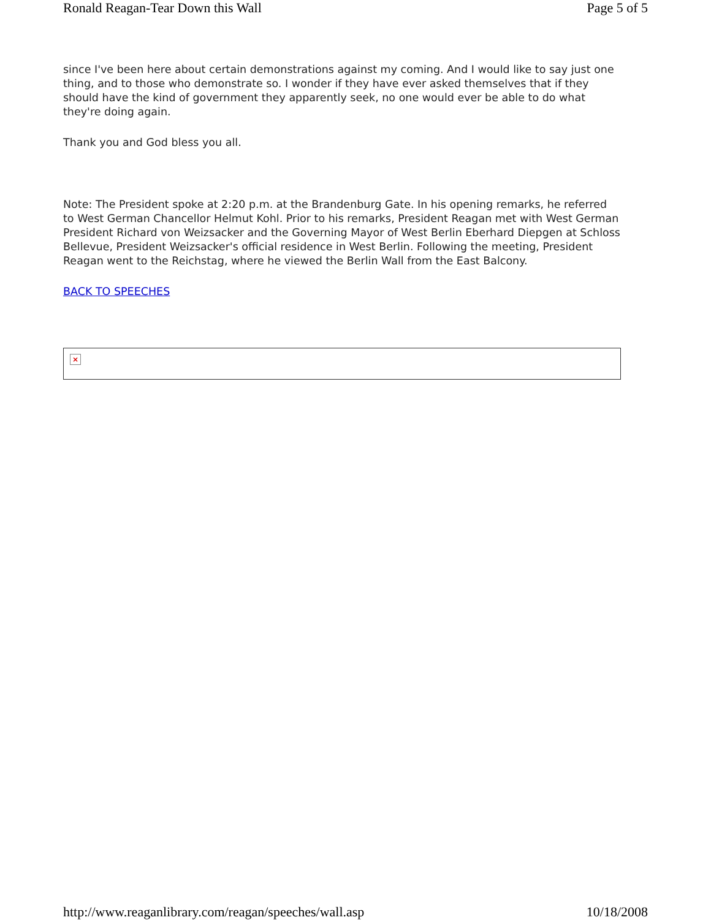Ronald Reagan-Tear Down this Wall Page 5 of 5
since I've been here about certain demonstrations against my coming. And I would like to say just one thing, and to those who demonstrate so. I wonder if they have ever asked themselves that if they should have the kind of government they apparently seek, no one would ever be able to do what they're doing again.
Thank you and God bless you all.
Note: The President spoke at 2:20 p.m. at the Brandenburg Gate. In his opening remarks, he referred to West German Chancellor Helmut Kohl. Prior to his remarks, President Reagan met with West German President Richard von Weizsacker and the Governing Mayor of West Berlin Eberhard Diepgen at Schloss Bellevue, President Weizsacker's official residence in West Berlin. Following the meeting, President Reagan went to the Reichstag, where he viewed the Berlin Wall from the East Balcony.
BACK TO SPEECHES
×
http://www.reaganlibrary.com/reagan/speeches/wall.asp 10/18/2008